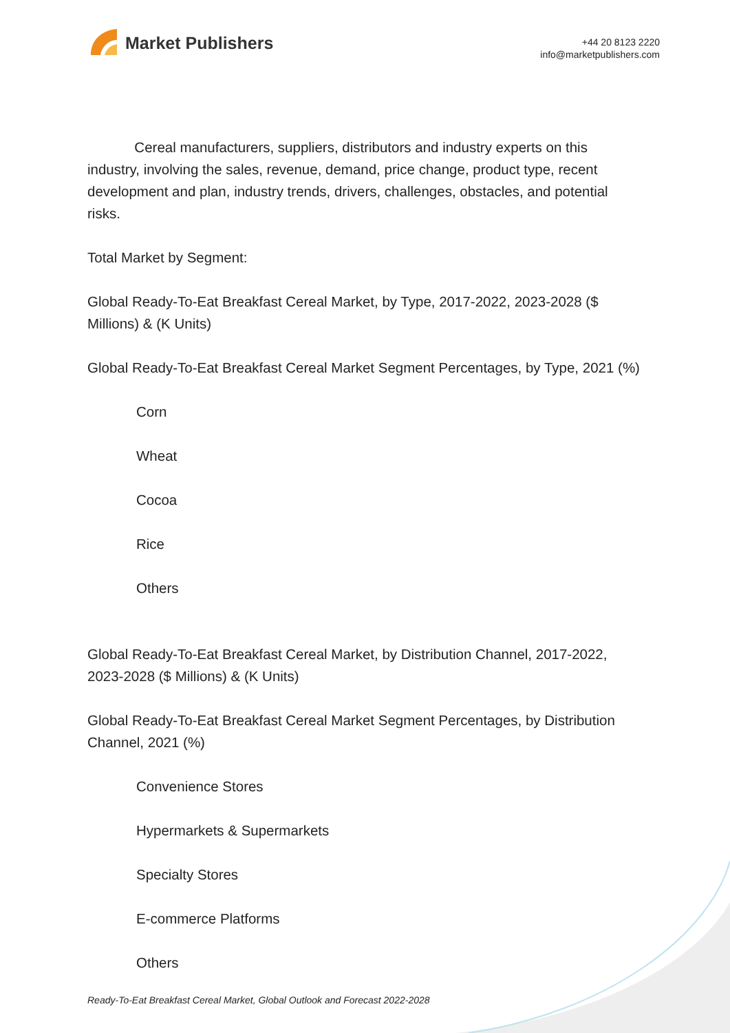Market Publishers
+44 20 8123 2220
info@marketpublishers.com
Cereal manufacturers, suppliers, distributors and industry experts on this industry, involving the sales, revenue, demand, price change, product type, recent development and plan, industry trends, drivers, challenges, obstacles, and potential risks.
Total Market by Segment:
Global Ready-To-Eat Breakfast Cereal Market, by Type, 2017-2022, 2023-2028 ($ Millions) & (K Units)
Global Ready-To-Eat Breakfast Cereal Market Segment Percentages, by Type, 2021 (%)
Corn
Wheat
Cocoa
Rice
Others
Global Ready-To-Eat Breakfast Cereal Market, by Distribution Channel, 2017-2022, 2023-2028 ($ Millions) & (K Units)
Global Ready-To-Eat Breakfast Cereal Market Segment Percentages, by Distribution Channel, 2021 (%)
Convenience Stores
Hypermarkets & Supermarkets
Specialty Stores
E-commerce Platforms
Others
Ready-To-Eat Breakfast Cereal Market, Global Outlook and Forecast 2022-2028